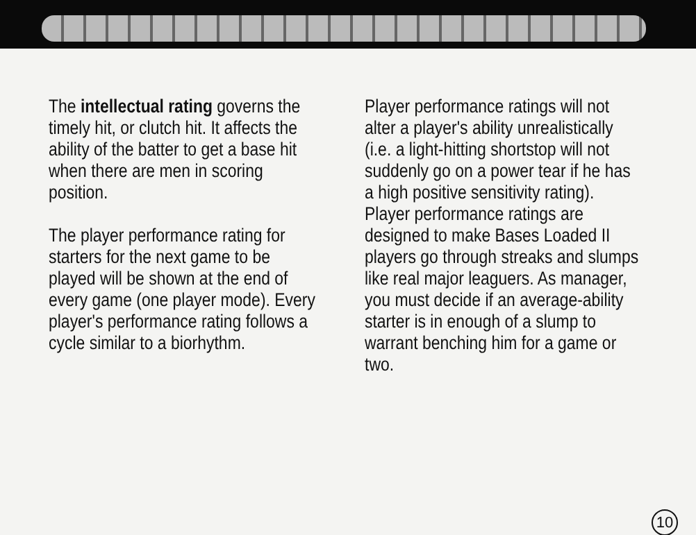The intellectual rating governs the timely hit, or clutch hit. It affects the ability of the batter to get a base hit when there are men in scoring position.
The player performance rating for starters for the next game to be played will be shown at the end of every game (one player mode). Every player's performance rating follows a cycle similar to a biorhythm.
Player performance ratings will not alter a player's ability unrealistically (i.e. a light-hitting shortstop will not suddenly go on a power tear if he has a high positive sensitivity rating). Player performance ratings are designed to make Bases Loaded II players go through streaks and slumps like real major leaguers. As manager, you must decide if an average-ability starter is in enough of a slump to warrant benching him for a game or two.
10